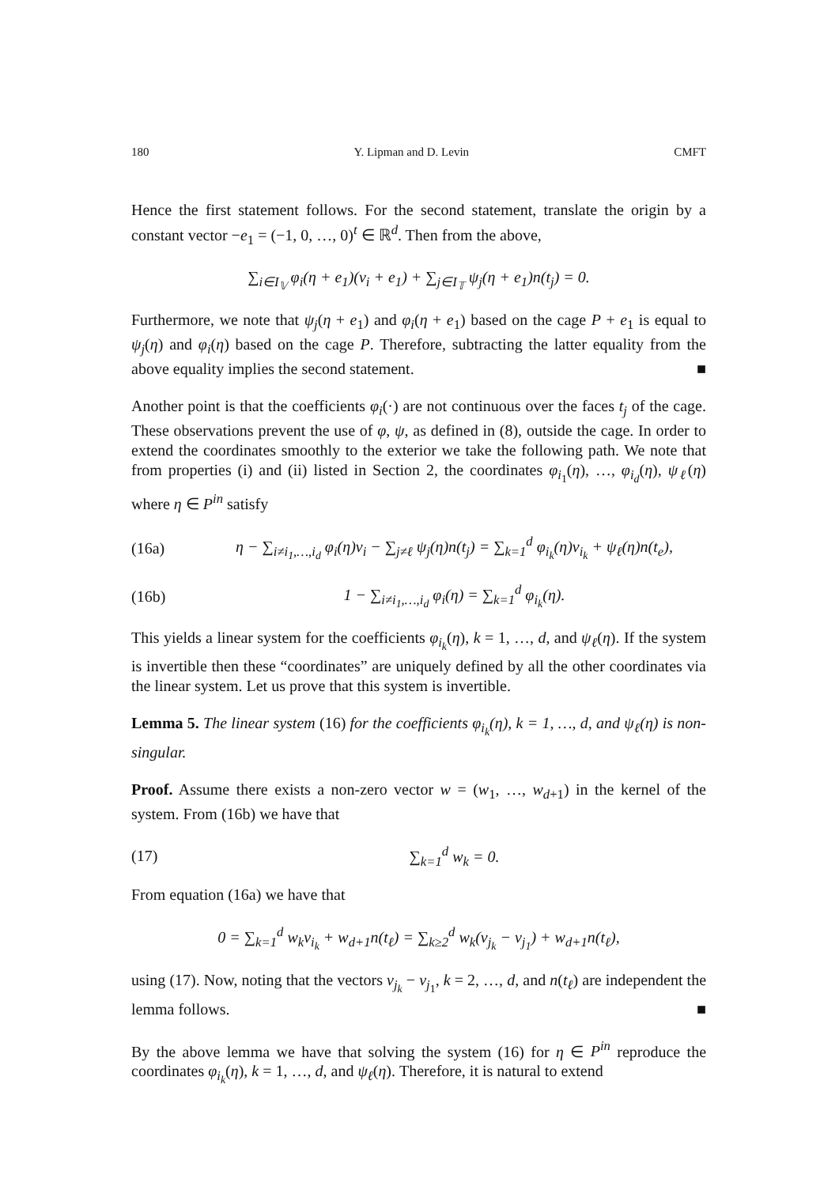180 Y. Lipman and D. Levin CMFT
Hence the first statement follows. For the second statement, translate the origin by a constant vector −e<sub>1</sub> = (−1, 0, …, 0)<sup>t</sup> ∈ ℝ<sup>d</sup>. Then from the above,
∑<sub>i∈I<sub>𝕍</sub></sub> φ<sub>i</sub>(η + e<sub>1</sub>)(v<sub>i</sub> + e<sub>1</sub>) + ∑<sub>j∈I<sub>𝕋</sub></sub> ψ<sub>j</sub>(η + e<sub>1</sub>)n(t<sub>j</sub>) = 0.
Furthermore, we note that ψ<sub>j</sub>(η + e<sub>1</sub>) and φ<sub>i</sub>(η + e<sub>1</sub>) based on the cage P + e<sub>1</sub> is equal to ψ<sub>j</sub>(η) and φ<sub>i</sub>(η) based on the cage P. Therefore, subtracting the latter equality from the above equality implies the second statement. ■
Another point is that the coefficients φ<sub>i</sub>(·) are not continuous over the faces t<sub>j</sub> of the cage. These observations prevent the use of φ, ψ, as defined in (8), outside the cage. In order to extend the coordinates smoothly to the exterior we take the following path. We note that from properties (i) and (ii) listed in Section 2, the coordinates φ<sub>i<sub>1</sub></sub>(η), …, φ<sub>i<sub>d</sub></sub>(η), ψ<sub>ℓ</sub>(η) where η ∈ P<sup>in</sup> satisfy
(16a) η − ∑<sub>i≠i<sub>1</sub>,…,i<sub>d</sub></sub> φ<sub>i</sub>(η)v<sub>i</sub> − ∑<sub>j≠ℓ</sub> ψ<sub>j</sub>(η)n(t<sub>j</sub>) = ∑<sub>k=1</sub><sup>d</sup> φ<sub>i<sub>k</sub></sub>(η)v<sub>i<sub>k</sub></sub> + ψ<sub>ℓ</sub>(η)n(t<sub>e</sub>),
(16b) 1 − ∑<sub>i≠i<sub>1</sub>,…,i<sub>d</sub></sub> φ<sub>i</sub>(η) = ∑<sub>k=1</sub><sup>d</sup> φ<sub>i<sub>k</sub></sub>(η).
This yields a linear system for the coefficients φ<sub>i<sub>k</sub></sub>(η), k = 1, …, d, and ψ<sub>ℓ</sub>(η). If the system is invertible then these “coordinates” are uniquely defined by all the other coordinates via the linear system. Let us prove that this system is invertible.
Lemma 5. The linear system (16) for the coefficients φ<sub>i<sub>k</sub></sub>(η), k = 1, …, d, and ψ<sub>ℓ</sub>(η) is non-singular.
Proof. Assume there exists a non-zero vector w = (w<sub>1</sub>, …, w<sub>d+1</sub>) in the kernel of the system. From (16b) we have that
(17) ∑<sub>k=1</sub><sup>d</sup> w<sub>k</sub> = 0.
From equation (16a) we have that
0 = ∑<sub>k=1</sub><sup>d</sup> w<sub>k</sub>v<sub>i<sub>k</sub></sub> + w<sub>d+1</sub>n(t<sub>ℓ</sub>) = ∑<sub>k≥2</sub><sup>d</sup> w<sub>k</sub>(v<sub>j<sub>k</sub></sub> − v<sub>j<sub>1</sub></sub>) + w<sub>d+1</sub>n(t<sub>ℓ</sub>),
using (17). Now, noting that the vectors v<sub>j<sub>k</sub></sub> − v<sub>j<sub>1</sub></sub>, k = 2, …, d, and n(t<sub>ℓ</sub>) are independent the lemma follows. ■
By the above lemma we have that solving the system (16) for η ∈ P<sup>in</sup> reproduce the coordinates φ<sub>i<sub>k</sub></sub>(η), k = 1, …, d, and ψ<sub>ℓ</sub>(η). Therefore, it is natural to extend